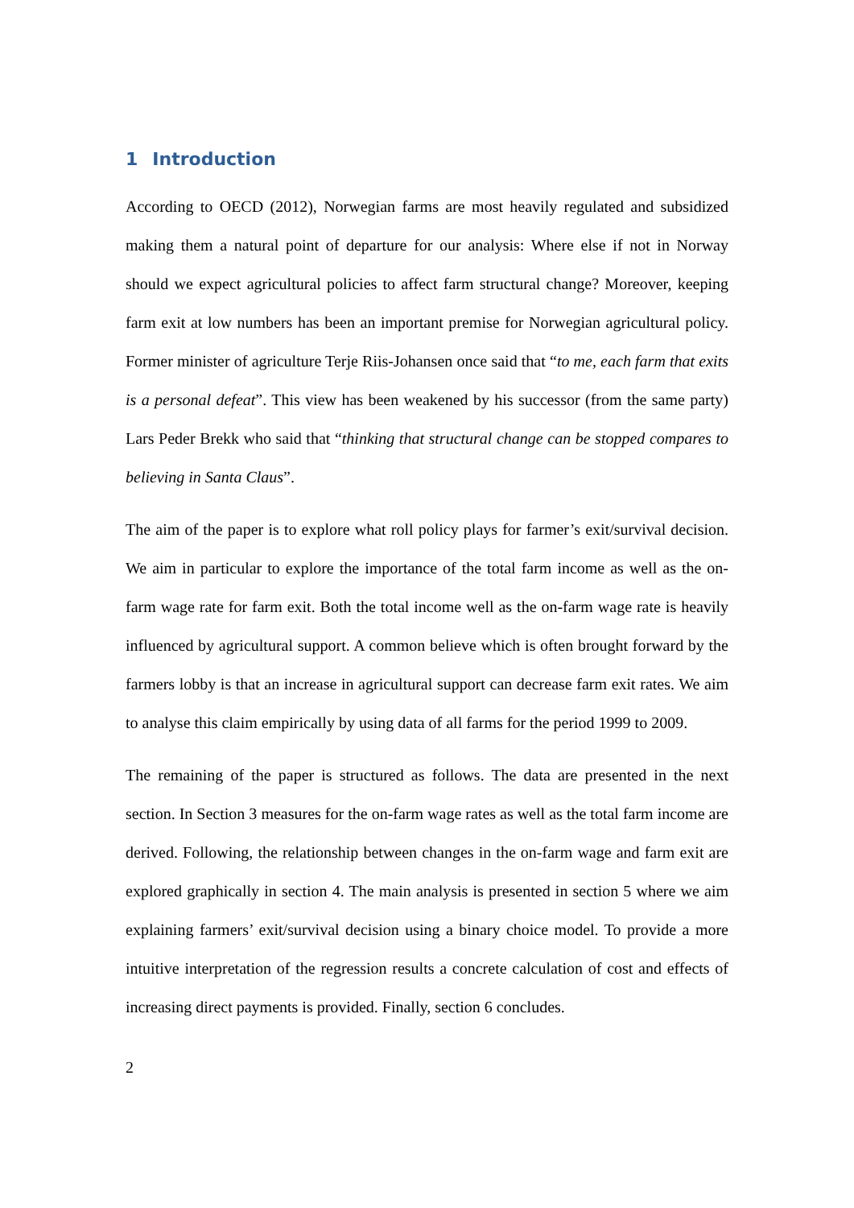1 Introduction
According to OECD (2012), Norwegian farms are most heavily regulated and subsidized making them a natural point of departure for our analysis: Where else if not in Norway should we expect agricultural policies to affect farm structural change? Moreover, keeping farm exit at low numbers has been an important premise for Norwegian agricultural policy. Former minister of agriculture Terje Riis-Johansen once said that “to me, each farm that exits is a personal defeat”. This view has been weakened by his successor (from the same party) Lars Peder Brekk who said that “thinking that structural change can be stopped compares to believing in Santa Claus”.
The aim of the paper is to explore what roll policy plays for farmer’s exit/survival decision. We aim in particular to explore the importance of the total farm income as well as the on-farm wage rate for farm exit. Both the total income well as the on-farm wage rate is heavily influenced by agricultural support. A common believe which is often brought forward by the farmers lobby is that an increase in agricultural support can decrease farm exit rates. We aim to analyse this claim empirically by using data of all farms for the period 1999 to 2009.
The remaining of the paper is structured as follows. The data are presented in the next section. In Section 3 measures for the on-farm wage rates as well as the total farm income are derived. Following, the relationship between changes in the on-farm wage and farm exit are explored graphically in section 4. The main analysis is presented in section 5 where we aim explaining farmers’ exit/survival decision using a binary choice model. To provide a more intuitive interpretation of the regression results a concrete calculation of cost and effects of increasing direct payments is provided. Finally, section 6 concludes.
2